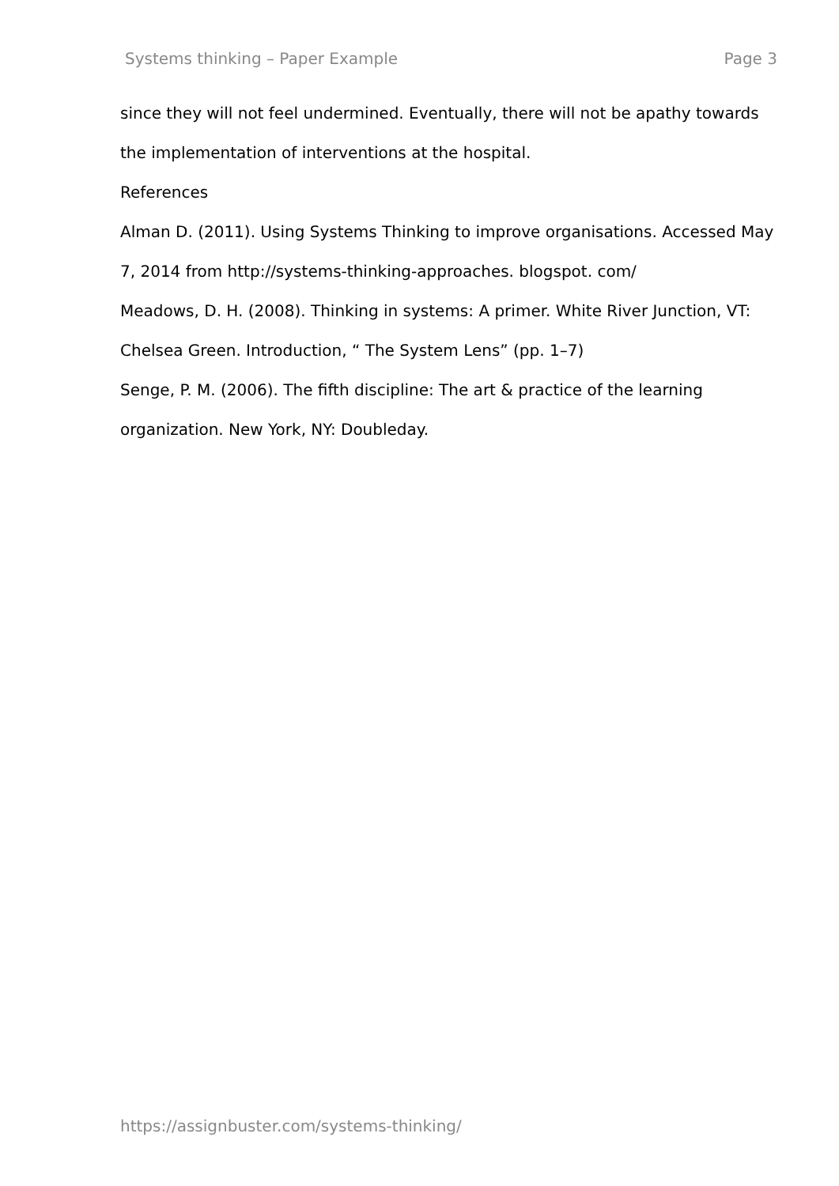Systems thinking – Paper Example Page 3
since they will not feel undermined. Eventually, there will not be apathy towards the implementation of interventions at the hospital.
References
Alman D. (2011). Using Systems Thinking to improve organisations. Accessed May 7, 2014 from http://systems-thinking-approaches. blogspot. com/
Meadows, D. H. (2008). Thinking in systems: A primer. White River Junction, VT: Chelsea Green. Introduction, “ The System Lens” (pp. 1–7)
Senge, P. M. (2006). The fifth discipline: The art & practice of the learning organization. New York, NY: Doubleday.
https://assignbuster.com/systems-thinking/